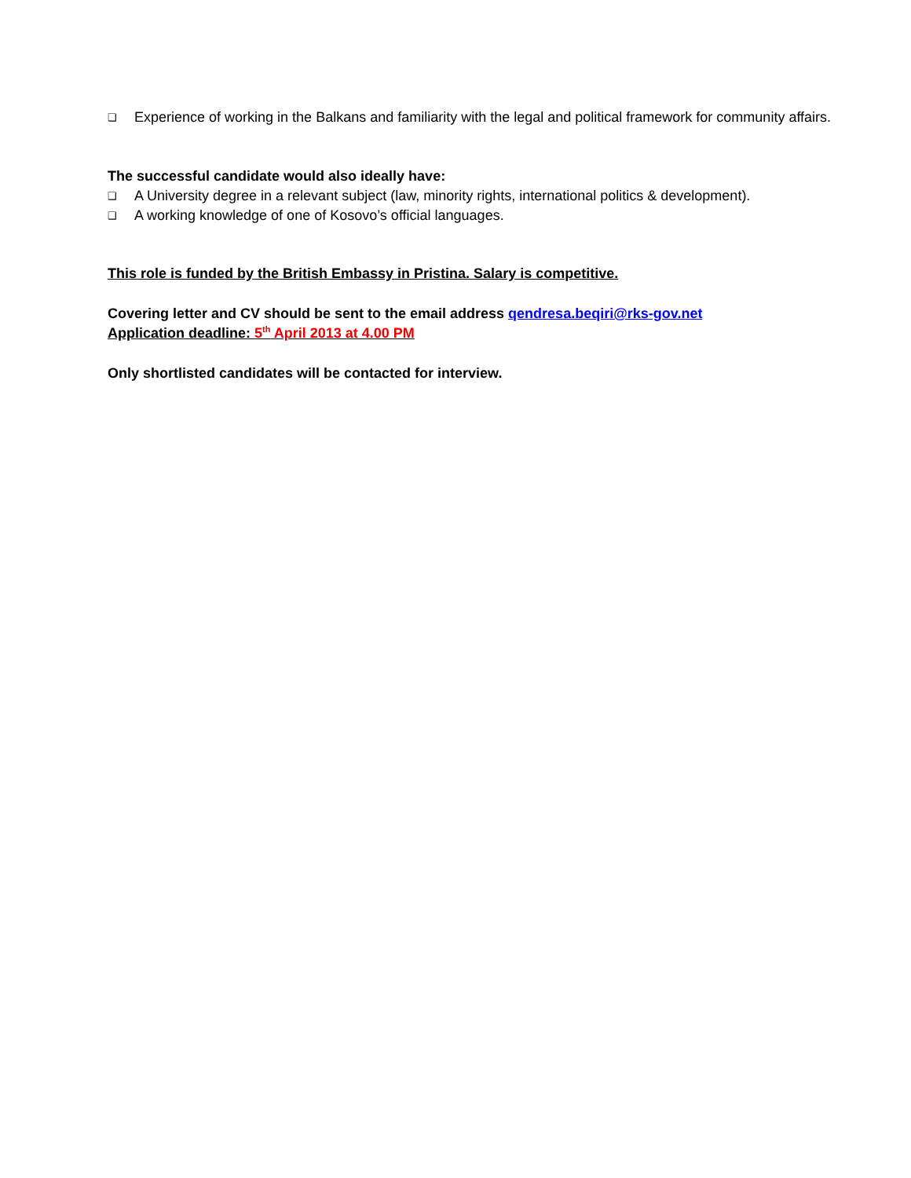❑ Experience of working in the Balkans and familiarity with the legal and political framework for community affairs.
The successful candidate would also ideally have:
❑ A University degree in a relevant subject (law, minority rights, international politics & development).
❑ A working knowledge of one of Kosovo’s official languages.
This role is funded by the British Embassy in Pristina. Salary is competitive.
Covering letter and CV should be sent to the email address qendresa.beqiri@rks-gov.net
Application deadline: 5<sup>th</sup> April 2013 at 4.00 PM
Only shortlisted candidates will be contacted for interview.